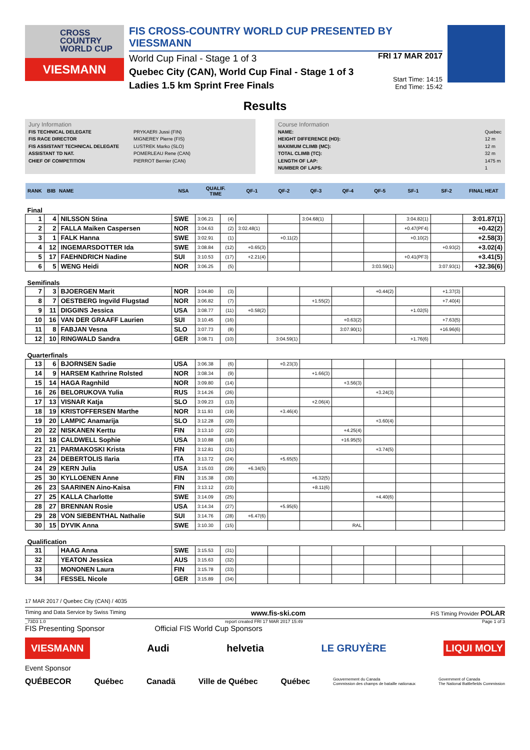CROSS
COUNTRY
WORLD CUP
VIESMANN
FIS CROSS-COUNTRY WORLD CUP PRESENTED BY VIESSMANN
World Cup Final - Stage 1 of 3
Quebec City (CAN), World Cup Final - Stage 1 of 3
Ladies 1.5 km Sprint Free Finals
FRI 17 MAR 2017
Start Time: 14:15
End Time: 15:42
Results
Jury Information
FIS TECHNICAL DELEGATE PRYKAERI Jussi (FIN) FIS RACE DIRECTOR MIGNEREY Pierre (FIS) FIS ASSISTANT TECHNICAL DELEGATE LUSTREK Marko (SLO) ASSISTANT TD NAT. POMERLEAU Rene (CAN) CHIEF OF COMPETITION PIERROT Bernier (CAN)
Course Information
NAME: Quebec HEIGHT DIFFERENCE (HD): 12 m MAXIMUM CLIMB (MC): 12 m TOTAL CLIMB (TC): 32 m LENGTH OF LAP: 1475 m NUMBER OF LAPS: 1
| RANK | BIB | NAME | NSA | QUALIF. TIME | | QF-1 | QF-2 | QF-3 | QF-4 | QF-5 | SF-1 | SF-2 | FINAL HEAT |
| --- | --- | --- | --- | --- | --- | --- | --- | --- | --- | --- | --- | --- | --- |
| Final | | | | | | | | | | | | | |
| 1 | 4 | NILSSON Stina | SWE | 3:06.21 | (4) | | | 3:04.68(1) | | | 3:04.82(1) | | 3:01.87(1) |
| 2 | 2 | FALLA Maiken Caspersen | NOR | 3:04.63 | (2) | 3:02.48(1) | | | | | +0.47(PF4) | | +0.42(2) |
| 3 | 1 | FALK Hanna | SWE | 3:02.91 | (1) | | +0.11(2) | | | | +0.10(2) | | +2.58(3) |
| 4 | 12 | INGEMARSDOTTER Ida | SWE | 3:08.84 | (12) | +0.65(3) | | | | | | +0.93(2) | +3.02(4) |
| 5 | 17 | FAEHNDRICH Nadine | SUI | 3:10.53 | (17) | +2.21(4) | | | | | +0.41(PF3) | | +3.41(5) |
| 6 | 5 | WENG Heidi | NOR | 3:06.25 | (5) | | | | | 3:03.59(1) | | 3:07.93(1) | +32.36(6) |
| Semifinals | | | | | | | | | | | | | |
| 7 | 3 | BJOERGEN Marit | NOR | 3:04.80 | (3) | | | | | +0.44(2) | | +1.37(3) | |
| 8 | 7 | OESTBERG Ingvild Flugstad | NOR | 3:06.82 | (7) | | | +1.55(2) | | | | +7.40(4) | |
| 9 | 11 | DIGGINS Jessica | USA | 3:08.77 | (11) | +0.58(2) | | | | | +1.02(5) | | |
| 10 | 16 | VAN DER GRAAFF Laurien | SUI | 3:10.45 | (16) | | | | +0.63(2) | | | +7.63(5) | |
| 11 | 8 | FABJAN Vesna | SLO | 3:07.73 | (8) | | | | 3:07.90(1) | | | +16.96(6) | |
| 12 | 10 | RINGWALD Sandra | GER | 3:08.71 | (10) | | 3:04.59(1) | | | | +1.76(6) | | |
| Quarterfinals | | | | | | | | | | | | | |
| 13 | 6 | BJORNSEN Sadie | USA | 3:06.38 | (6) | | +0.23(3) | | | | | | |
| 14 | 9 | HARSEM Kathrine Rolsted | NOR | 3:08.34 | (9) | | | +1.66(3) | | | | | |
| 15 | 14 | HAGA Ragnhild | NOR | 3:09.80 | (14) | | | | +3.56(3) | | | | |
| 16 | 26 | BELORUKOVA Yulia | RUS | 3:14.26 | (26) | | | | | +3.24(3) | | | |
| 17 | 13 | VISNAR Katja | SLO | 3:09.23 | (13) | | | +2.06(4) | | | | | |
| 18 | 19 | KRISTOFFERSEN Marthe | NOR | 3:11.93 | (19) | | +3.46(4) | | | | | | |
| 19 | 20 | LAMPIC Anamarija | SLO | 3:12.28 | (20) | | | | | +3.60(4) | | | |
| 20 | 22 | NISKANEN Kerttu | FIN | 3:13.10 | (22) | | | | +4.25(4) | | | | |
| 21 | 18 | CALDWELL Sophie | USA | 3:10.88 | (18) | | | | +16.95(5) | | | | |
| 22 | 21 | PARMAKOSKI Krista | FIN | 3:12.81 | (21) | | | | | +3.74(5) | | | |
| 23 | 24 | DEBERTOLIS Ilaria | ITA | 3:13.72 | (24) | | +5.65(5) | | | | | | |
| 24 | 29 | KERN Julia | USA | 3:15.03 | (29) | +6.34(5) | | | | | | | |
| 25 | 30 | KYLLOENEN Anne | FIN | 3:15.38 | (30) | | | +6.32(5) | | | | | |
| 26 | 23 | SAARINEN Aino-Kaisa | FIN | 3:13.12 | (23) | | | +8.11(6) | | | | | |
| 27 | 25 | KALLA Charlotte | SWE | 3:14.09 | (25) | | | | | +4.40(6) | | | |
| 28 | 27 | BRENNAN Rosie | USA | 3:14.34 | (27) | | +5.95(6) | | | | | | |
| 29 | 28 | VON SIEBENTHAL Nathalie | SUI | 3:14.76 | (28) | +6.47(6) | | | | | | | |
| 30 | 15 | DYVIK Anna | SWE | 3:10.30 | (15) | | | | RAL | | | | |
| Qualification | | | | | | | | | | | | | |
| 31 | | HAAG Anna | SWE | 3:15.53 | (31) | | | | | | | | |
| 32 | | YEATON Jessica | AUS | 3:15.63 | (32) | | | | | | | | |
| 33 | | MONONEN Laura | FIN | 3:15.78 | (33) | | | | | | | | |
| 34 | | FESSEL Nicole | GER | 3:15.89 | (34) | | | | | | | | |
17 MAR 2017 / Quebec City (CAN) / 4035
Timing and Data Service by Swiss Timing www.fis-ski.com FIS Timing Provider POLAR
_73D3 1.0 report created FRI 17 MAR 2017 15:49 Page 1 of 3
FIS Presenting Sponsor Official FIS World Cup Sponsors
VIESMANN Audi helvetia LE GRUYÈRE LIQUI MOLY
Event Sponsor
QUÉBECOR Québec Canadä Ville de Québec Québec Gouvernement du Canada
Commission des champs de bataille nationaux Government of Canada
The National Battlefields Commission